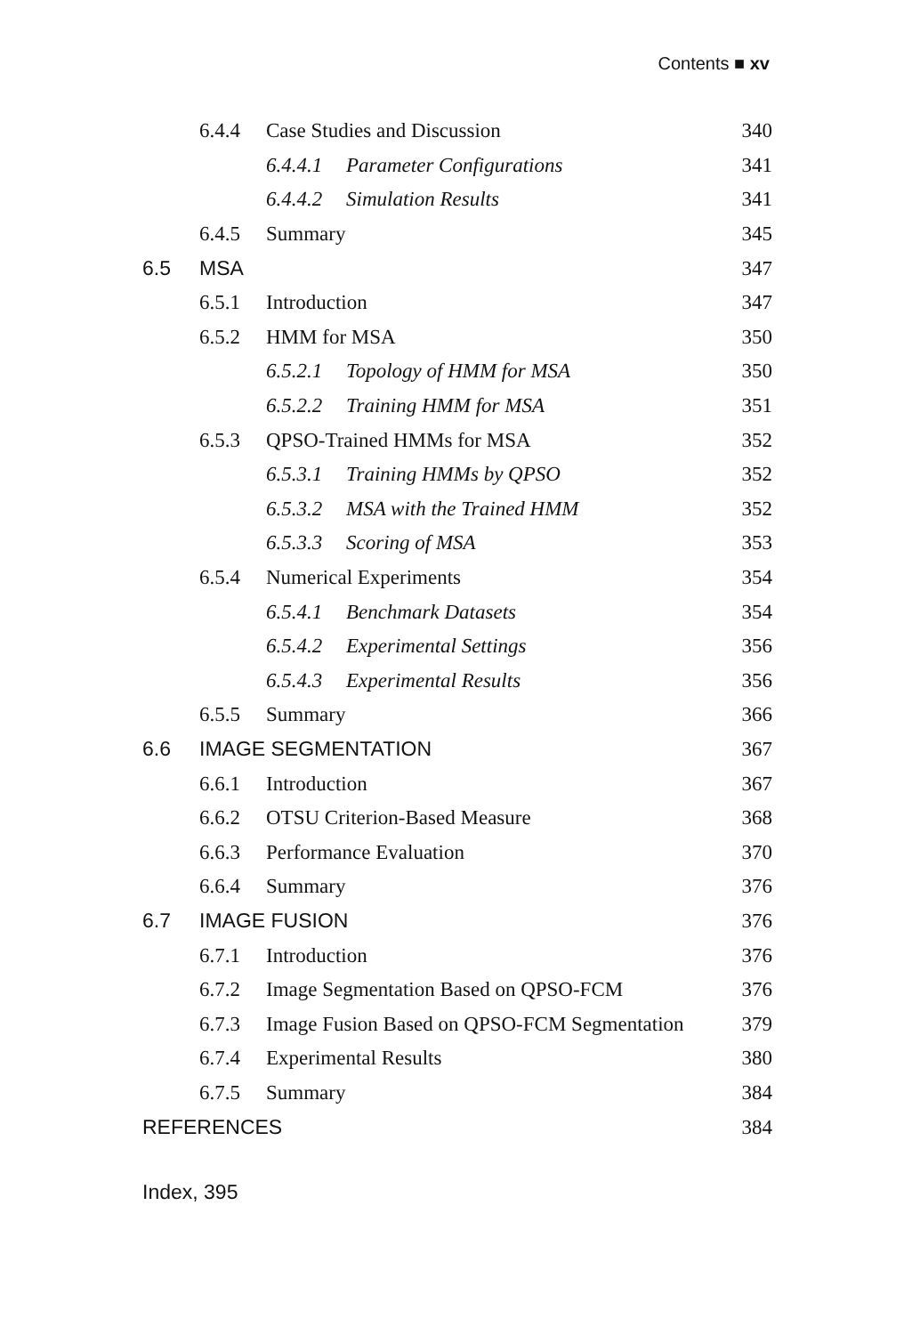Contents ■ xv
6.4.4 Case Studies and Discussion 340
6.4.4.1 Parameter Configurations 341
6.4.4.2 Simulation Results 341
6.4.5 Summary 345
6.5 MSA 347
6.5.1 Introduction 347
6.5.2 HMM for MSA 350
6.5.2.1 Topology of HMM for MSA 350
6.5.2.2 Training HMM for MSA 351
6.5.3 QPSO-Trained HMMs for MSA 352
6.5.3.1 Training HMMs by QPSO 352
6.5.3.2 MSA with the Trained HMM 352
6.5.3.3 Scoring of MSA 353
6.5.4 Numerical Experiments 354
6.5.4.1 Benchmark Datasets 354
6.5.4.2 Experimental Settings 356
6.5.4.3 Experimental Results 356
6.5.5 Summary 366
6.6 IMAGE SEGMENTATION 367
6.6.1 Introduction 367
6.6.2 OTSU Criterion-Based Measure 368
6.6.3 Performance Evaluation 370
6.6.4 Summary 376
6.7 IMAGE FUSION 376
6.7.1 Introduction 376
6.7.2 Image Segmentation Based on QPSO-FCM 376
6.7.3 Image Fusion Based on QPSO-FCM Segmentation 379
6.7.4 Experimental Results 380
6.7.5 Summary 384
REFERENCES 384
Index, 395